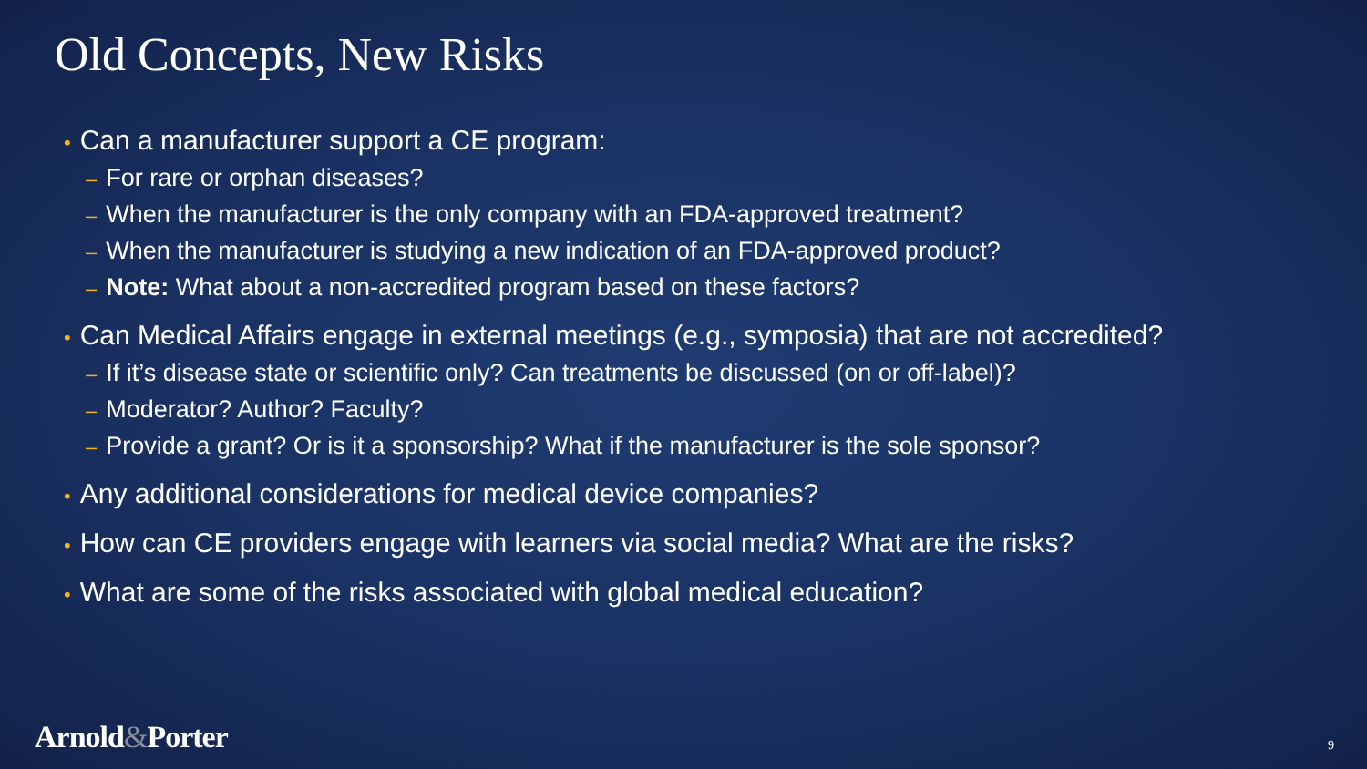Old Concepts, New Risks
• Can a manufacturer support a CE program:
– For rare or orphan diseases?
– When the manufacturer is the only company with an FDA-approved treatment?
– When the manufacturer is studying a new indication of an FDA-approved product?
– Note: What about a non-accredited program based on these factors?
• Can Medical Affairs engage in external meetings (e.g., symposia) that are not accredited?
– If it’s disease state or scientific only? Can treatments be discussed (on or off-label)?
– Moderator? Author? Faculty?
– Provide a grant? Or is it a sponsorship? What if the manufacturer is the sole sponsor?
• Any additional considerations for medical device companies?
• How can CE providers engage with learners via social media? What are the risks?
• What are some of the risks associated with global medical education?
Arnold&Porter 9